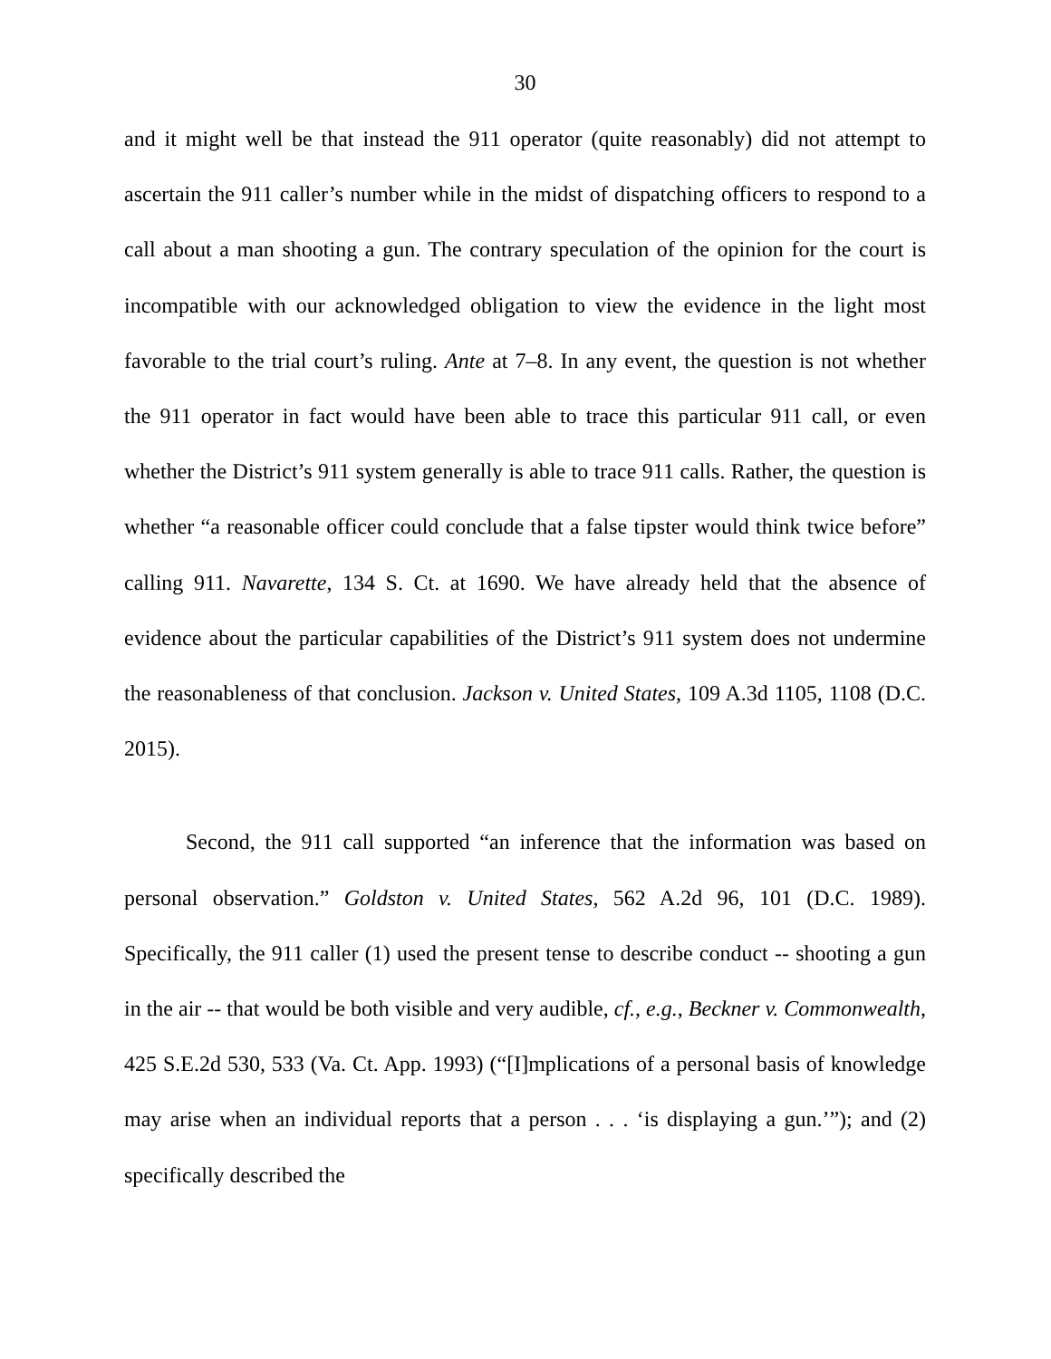30
and it might well be that instead the 911 operator (quite reasonably) did not attempt to ascertain the 911 caller’s number while in the midst of dispatching officers to respond to a call about a man shooting a gun. The contrary speculation of the opinion for the court is incompatible with our acknowledged obligation to view the evidence in the light most favorable to the trial court’s ruling. Ante at 7–8. In any event, the question is not whether the 911 operator in fact would have been able to trace this particular 911 call, or even whether the District’s 911 system generally is able to trace 911 calls. Rather, the question is whether “a reasonable officer could conclude that a false tipster would think twice before” calling 911. Navarette, 134 S. Ct. at 1690. We have already held that the absence of evidence about the particular capabilities of the District’s 911 system does not undermine the reasonableness of that conclusion. Jackson v. United States, 109 A.3d 1105, 1108 (D.C. 2015).
Second, the 911 call supported “an inference that the information was based on personal observation.” Goldston v. United States, 562 A.2d 96, 101 (D.C. 1989). Specifically, the 911 caller (1) used the present tense to describe conduct -- shooting a gun in the air -- that would be both visible and very audible, cf., e.g., Beckner v. Commonwealth, 425 S.E.2d 530, 533 (Va. Ct. App. 1993) (“[I]mplications of a personal basis of knowledge may arise when an individual reports that a person . . . ‘is displaying a gun.’”); and (2) specifically described the